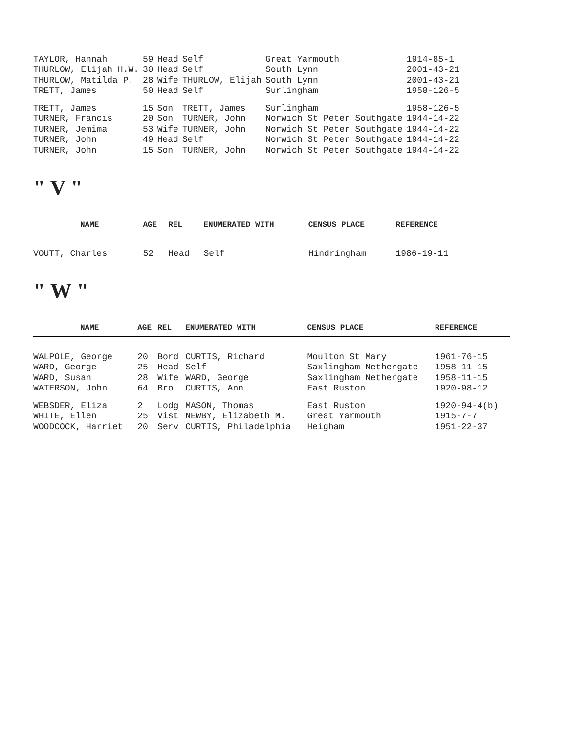| TAYLOR, Hannah | 59 | Head | Self | Great Yarmouth | 1914-85-1 |
| THURLOW, Elijah H.W. | 30 | Head | Self | South Lynn | 2001-43-21 |
| THURLOW, Matilda P. | 28 | Wife | THURLOW, Elijah | South Lynn | 2001-43-21 |
| TRETT, James | 50 | Head | Self | Surlingham | 1958-126-5 |
| TRETT, James | 15 | Son | TRETT, James | Surlingham | 1958-126-5 |
| TURNER, Francis | 20 | Son | TURNER, John | Norwich St Peter Southgate | 1944-14-22 |
| TURNER, Jemima | 53 | Wife | TURNER, John | Norwich St Peter Southgate | 1944-14-22 |
| TURNER, John | 49 | Head | Self | Norwich St Peter Southgate | 1944-14-22 |
| TURNER, John | 15 | Son | TURNER, John | Norwich St Peter Southgate | 1944-14-22 |
" V "
| NAME | AGE | REL | ENUMERATED WITH | CENSUS PLACE | REFERENCE |
| --- | --- | --- | --- | --- | --- |
| VOUTT, Charles | 52 | Head | Self | Hindringham | 1986-19-11 |
" W "
| NAME | AGE | REL | ENUMERATED WITH | CENSUS PLACE | REFERENCE |
| --- | --- | --- | --- | --- | --- |
| WALPOLE, George | 20 | Bord | CURTIS, Richard | Moulton St Mary | 1961-76-15 |
| WARD, George | 25 | Head | Self | Saxlingham Nethergate | 1958-11-15 |
| WARD, Susan | 28 | Wife | WARD, George | Saxlingham Nethergate | 1958-11-15 |
| WATERSON, John | 64 | Bro | CURTIS, Ann | East Ruston | 1920-98-12 |
| WEBSDER, Eliza | 2 | Lodg | MASON, Thomas | East Ruston | 1920-94-4(b) |
| WHITE, Ellen | 25 | Vist | NEWBY, Elizabeth M. | Great Yarmouth | 1915-7-7 |
| WOODCOCK, Harriet | 20 | Serv | CURTIS, Philadelphia | Heigham | 1951-22-37 |